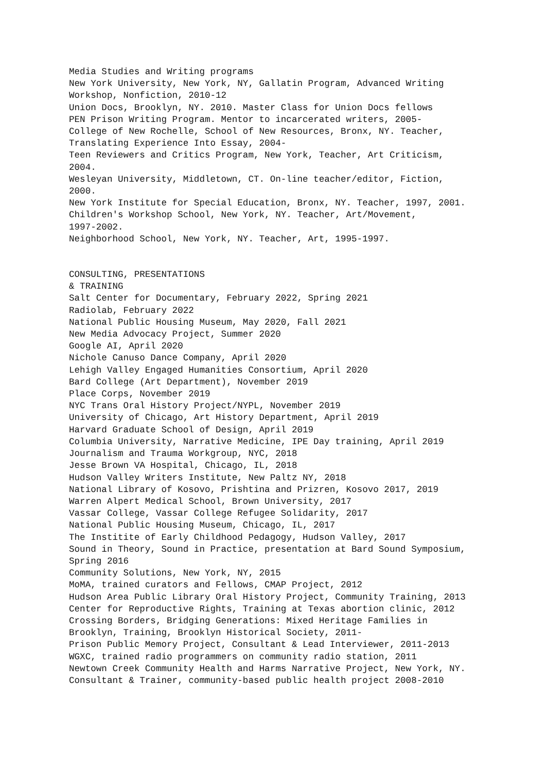Media Studies and Writing programs
New York University, New York, NY, Gallatin Program, Advanced Writing
Workshop, Nonfiction, 2010-12
Union Docs, Brooklyn, NY. 2010. Master Class for Union Docs fellows
PEN Prison Writing Program. Mentor to incarcerated writers, 2005-
College of New Rochelle, School of New Resources, Bronx, NY. Teacher,
Translating Experience Into Essay, 2004-
Teen Reviewers and Critics Program, New York, Teacher, Art Criticism,
2004.
Wesleyan University, Middletown, CT. On-line teacher/editor, Fiction,
2000.
New York Institute for Special Education, Bronx, NY. Teacher, 1997, 2001.
Children's Workshop School, New York, NY. Teacher, Art/Movement,
1997-2002.
Neighborhood School, New York, NY. Teacher, Art, 1995-1997.
CONSULTING, PRESENTATIONS
& TRAINING
Salt Center for Documentary, February 2022, Spring 2021
Radiolab, February 2022
National Public Housing Museum, May 2020, Fall 2021
New Media Advocacy Project, Summer 2020
Google AI, April 2020
Nichole Canuso Dance Company, April 2020
Lehigh Valley Engaged Humanities Consortium, April 2020
Bard College (Art Department), November 2019
Place Corps, November 2019
NYC Trans Oral History Project/NYPL, November 2019
University of Chicago, Art History Department, April 2019
Harvard Graduate School of Design, April 2019
Columbia University, Narrative Medicine, IPE Day training, April 2019
Journalism and Trauma Workgroup, NYC, 2018
Jesse Brown VA Hospital, Chicago, IL, 2018
Hudson Valley Writers Institute, New Paltz NY, 2018
National Library of Kosovo, Prishtina and Prizren, Kosovo 2017, 2019
Warren Alpert Medical School, Brown University, 2017
Vassar College, Vassar College Refugee Solidarity, 2017
National Public Housing Museum, Chicago, IL, 2017
The Institite of Early Childhood Pedagogy, Hudson Valley, 2017
Sound in Theory, Sound in Practice, presentation at Bard Sound Symposium,
Spring 2016
Community Solutions, New York, NY, 2015
MoMA, trained curators and Fellows, CMAP Project, 2012
Hudson Area Public Library Oral History Project, Community Training, 2013
Center for Reproductive Rights, Training at Texas abortion clinic, 2012
Crossing Borders, Bridging Generations: Mixed Heritage Families in
Brooklyn, Training, Brooklyn Historical Society, 2011-
Prison Public Memory Project, Consultant & Lead Interviewer, 2011-2013
WGXC, trained radio programmers on community radio station, 2011
Newtown Creek Community Health and Harms Narrative Project, New York, NY.
Consultant & Trainer, community-based public health project 2008-2010